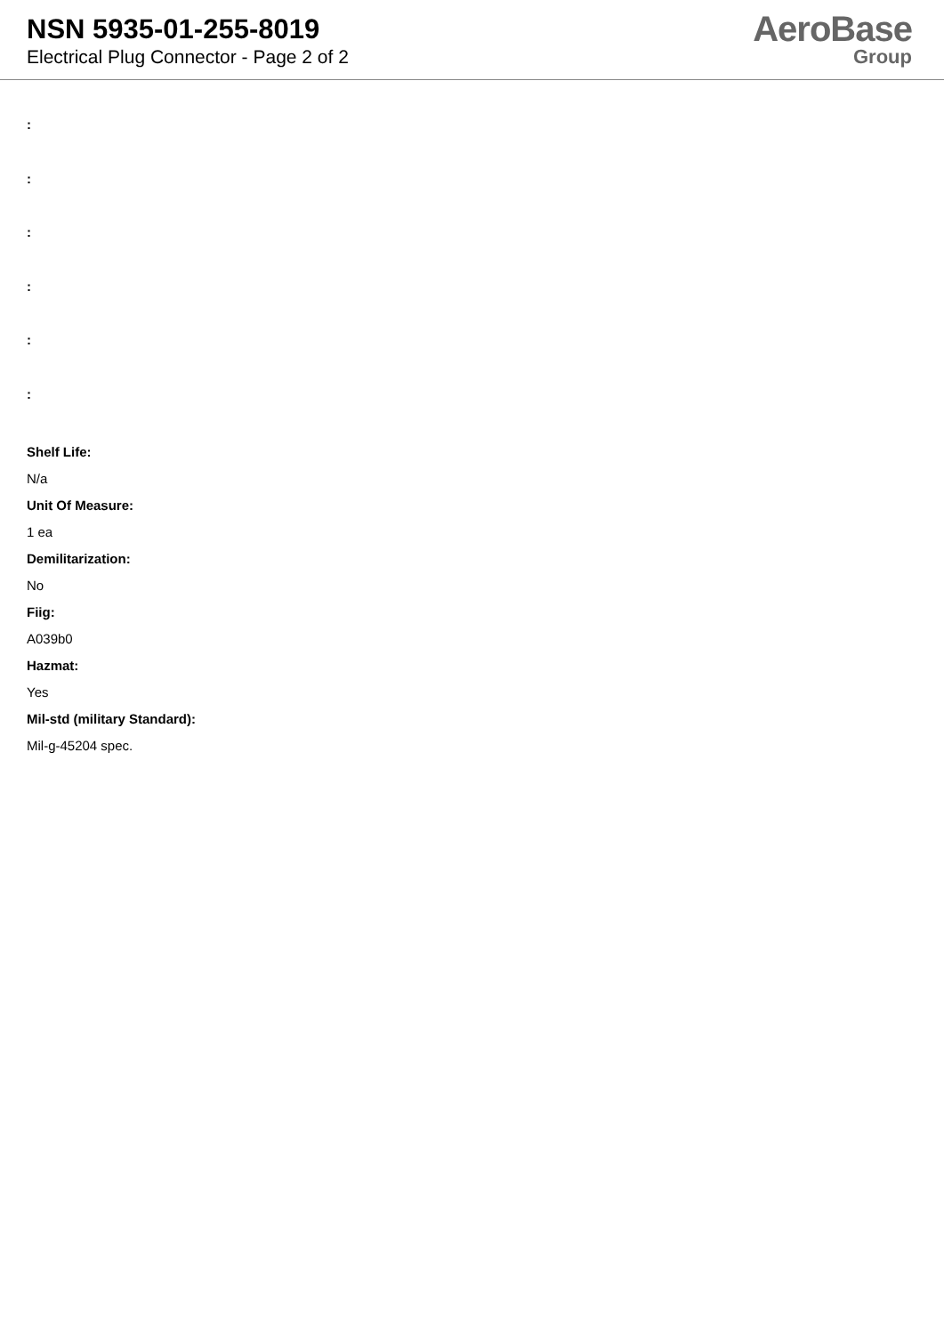NSN 5935-01-255-8019
Electrical Plug Connector - Page 2 of 2
AeroBase
Group
:
:
:
:
:
:
Shelf Life:
N/a
Unit Of Measure:
1 ea
Demilitarization:
No
Fiig:
A039b0
Hazmat:
Yes
Mil-std (military Standard):
Mil-g-45204 spec.